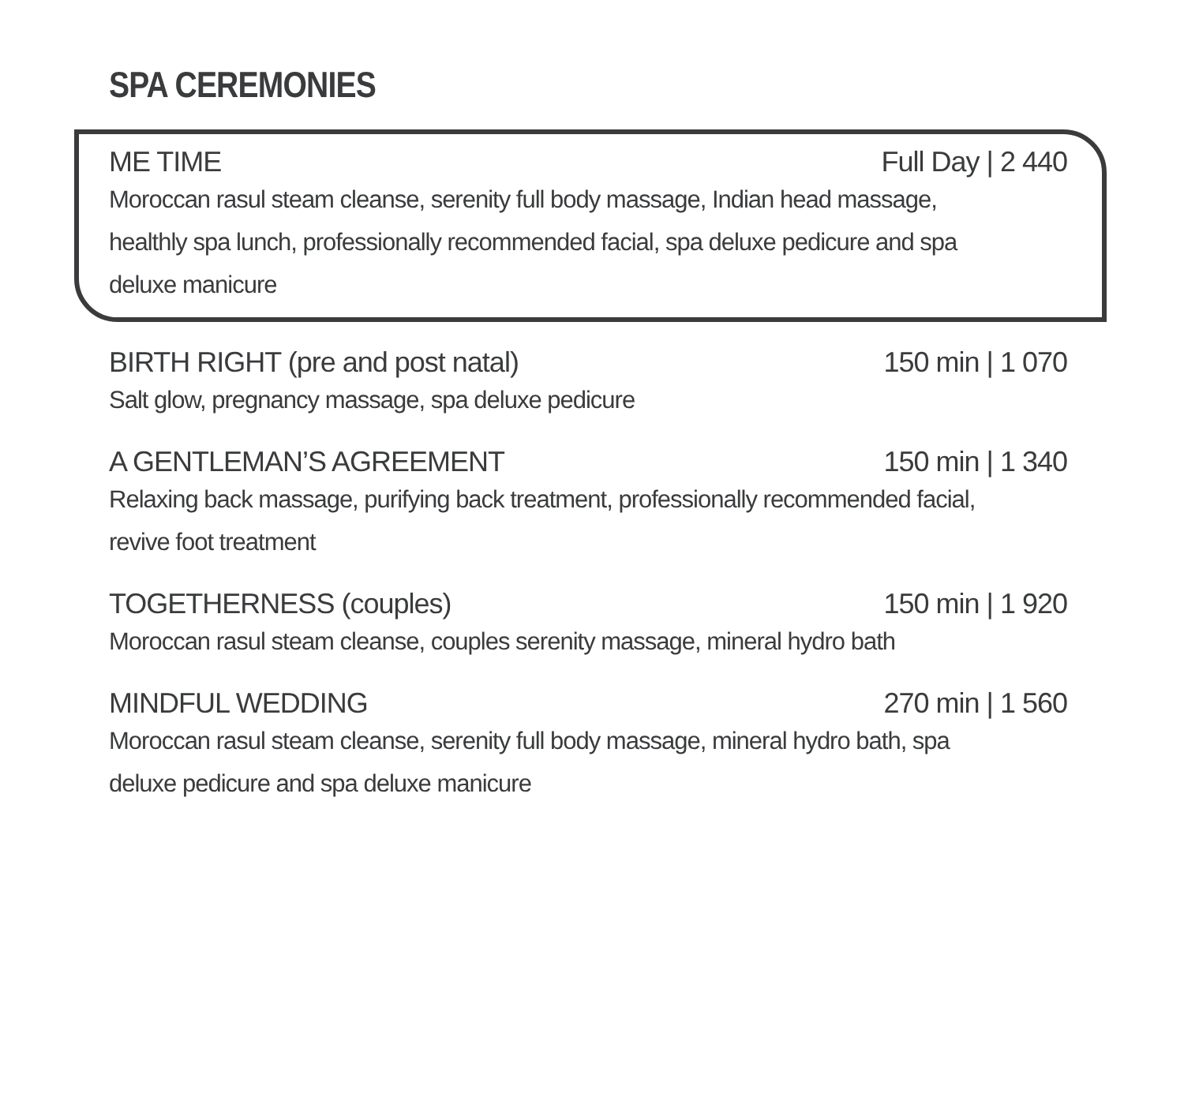SPA CEREMONIES
ME TIME Full Day | 2 440
Moroccan rasul steam cleanse, serenity full body massage, Indian head massage, healthly spa lunch, professionally recommended facial, spa deluxe pedicure and spa deluxe manicure
BIRTH RIGHT (pre and post natal) 150 min | 1 070
Salt glow, pregnancy massage, spa deluxe pedicure
A GENTLEMAN’S AGREEMENT 150 min | 1 340
Relaxing back massage, purifying back treatment, professionally recommended facial, revive foot treatment
TOGETHERNESS (couples) 150 min | 1 920
Moroccan rasul steam cleanse, couples serenity massage, mineral hydro bath
MINDFUL WEDDING 270 min | 1 560
Moroccan rasul steam cleanse, serenity full body massage, mineral hydro bath, spa deluxe pedicure and spa deluxe manicure